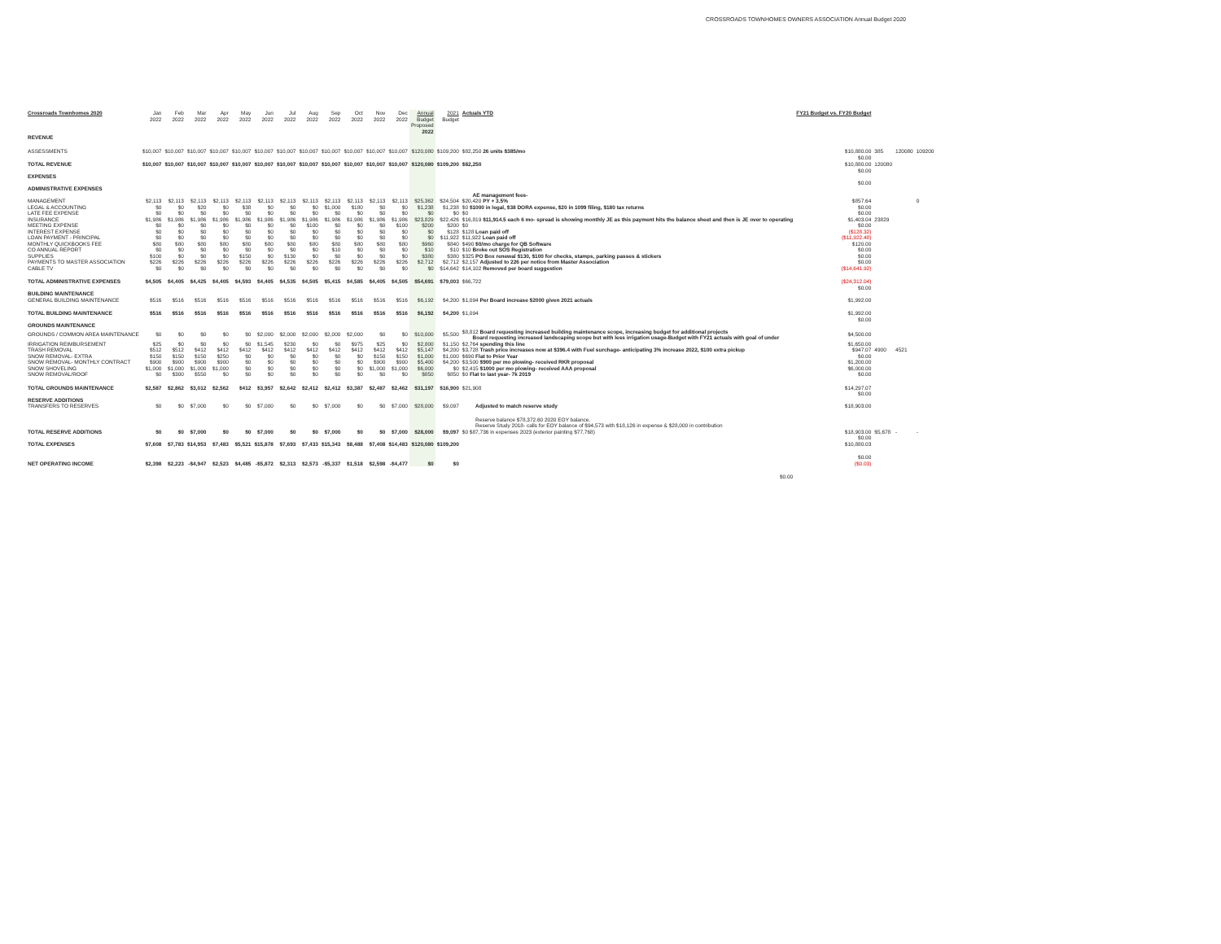CROSSROADS TOWNHOMES OWNERS ASSOCIATION Annual Budget 2020
| Crossroads Townhomes 2020 | Jan 2022 | Feb 2022 | Mar 2022 | Apr 2022 | May 2022 | Jun 2022 | Jul 2022 | Aug 2022 | Sep 2022 | Oct 2022 | Nov 2022 | Dec 2022 | Annual Budget Proposed 2022 | 2021 Budget | Actuals YTD | FY21 Budget vs. FY20 Budget | | | |
| --- | --- | --- | --- | --- | --- | --- | --- | --- | --- | --- | --- | --- | --- | --- | --- | --- | --- | --- | --- |
| REVENUE | | | | | | | | | | | | | | | | | | | |
| ASSESSMENTS | $10,007 | $10,007 | $10,007 | $10,007 | $10,007 | $10,007 | $10,007 | $10,007 | $10,007 | $10,007 | $10,007 | $10,007 | $120,080 | $109,200 | $82,250 26 units $385/mo | $10,880.00 | 385 | 120080 | 109200 |
| | | | | | | | | | | | | | | | | $0.00 | | | |
| TOTAL REVENUE | $10,007 | $10,007 | $10,007 | $10,007 | $10,007 | $10,007 | $10,007 | $10,007 | $10,007 | $10,007 | $10,007 | $10,007 | $120,080 | $109,200 | $82,250 | $10,880.00 | 120080 | | |
| | | | | | | | | | | | | | | | | $0.00 | | | |
| EXPENSES | | | | | | | | | | | | | | | | | | | |
| | | | | | | | | | | | | | | | | $0.00 | | | |
| ADMINISTRATIVE EXPENSES | | | | | | | | | | | | | | | | | | | |
| | | | | | | | | | | | | | | | AE management fees- | | | | |
| MANAGEMENT | $2,113 | $2,113 | $2,113 | $2,113 | $2,113 | $2,113 | $2,113 | $2,113 | $2,113 | $2,113 | $2,113 | $2,113 | $25,362 | $24,504 | $20,420 PY + 3.5% | $857.64 | | | 0 |
| LEGAL & ACCOUNTING | $0 | $0 | $20 | $0 | $38 | $0 | $0 | $0 | $1,000 | $180 | $0 | $0 | $1,238 | $1,238 | $0 $1000 in legal, $38 DORA expense, $20 in 1099 filing, $180 tax returns | $0.00 | | | |
| LATE FEE EXPENSE | $0 | $0 | $0 | $0 | $0 | $0 | $0 | $0 | $0 | $0 | $0 | $0 | $0 | $0 | $0 | $0.00 | | | |
| INSURANCE | $1,986 | $1,986 | $1,986 | $1,986 | $1,986 | $1,986 | $1,986 | $1,986 | $1,986 | $1,986 | $1,986 | $1,986 | $23,829 | $22,426 | $16,819 $11,914.5 each 6 mo- spread is showing monthly JE as this payment hits the balance sheet and then is JE over to operating | $1,403.04 | 23829 | | |
| MEETING EXPENSE | $0 | $0 | $0 | $0 | $0 | $0 | $0 | $100 | $0 | $0 | $0 | $100 | $200 | $200 | $0 | $0.00 | | | |
| INTEREST EXPENSE | $0 | $0 | $0 | $0 | $0 | $0 | $0 | $0 | $0 | $0 | $0 | $0 | $0 | $128 | $128 Loan paid off | ($128.32) | | | |
| LOAN PAYMENT - PRINCIPAL | $0 | $0 | $0 | $0 | $0 | $0 | $0 | $0 | $0 | $0 | $0 | $0 | $0 | $11,922 | $11,922 Loan paid off | ($11,922.48) | | | |
| MONTHLY QUICKBOOKS FEE | $80 | $80 | $80 | $80 | $80 | $80 | $80 | $80 | $80 | $80 | $80 | $80 | $960 | $840 | $490 $0/mo charge for QB Software | $120.00 | | | |
| CO ANNUAL REPORT | $0 | $0 | $0 | $0 | $0 | $0 | $0 | $0 | $10 | $0 | $0 | $0 | $10 | $10 | $10 Broke out SOS Registration | $0.00 | | | |
| SUPPLIES | $100 | $0 | $0 | $0 | $150 | $0 | $130 | $0 | $0 | $0 | $0 | $0 | $380 | $380 | $325 PO Box renewal $130, $100 for checks, stamps, parking passes & stickers | $0.00 | | | |
| PAYMENTS TO MASTER ASSOCIATION | $226 | $226 | $226 | $226 | $226 | $226 | $226 | $226 | $226 | $226 | $226 | $226 | $2,712 | $2,712 | $2,157 Adjusted to 226 per notice from Master Association | $0.00 | | | |
| CABLE TV | $0 | $0 | $0 | $0 | $0 | $0 | $0 | $0 | $0 | $0 | $0 | $0 | $0 | $14,642 | $14,102 Removed per board suggestion | ($14,641.92) | | | |
| TOTAL ADMINISTRATIVE EXPENSES | $4,505 | $4,405 | $4,425 | $4,405 | $4,593 | $4,405 | $4,535 | $4,505 | $5,415 | $4,585 | $4,405 | $4,505 | $54,691 | $79,003 | $66,722 | ($24,312.04) | | | |
| | | | | | | | | | | | | | | | | $0.00 | | | |
| BUILDING MAINTENANCE | | | | | | | | | | | | | | | | | | | |
| GENERAL BUILDING MAINTENANCE | $516 | $516 | $516 | $516 | $516 | $516 | $516 | $516 | $516 | $516 | $516 | $516 | $6,192 | $4,200 | $1,094 Per Board increase $2000 given 2021 actuals | $1,992.00 | | | |
| TOTAL BUILDING MAINTENANCE | $516 | $516 | $516 | $516 | $516 | $516 | $516 | $516 | $516 | $516 | $516 | $516 | $6,192 | $4,200 | $1,094 | $1,992.00 | | | |
| | | | | | | | | | | | | | | | | $0.00 | | | |
| GROUNDS MAINTENANCE | | | | | | | | | | | | | | | | | | | |
| GROUNDS / COMMON AREA MAINTENANCE | $0 | $0 | $0 | $0 | $0 | $2,000 | $2,000 | $2,000 | $2,000 | $2,000 | $0 | $0 | $10,000 | $5,500 | $8,812 Board requesting increased building maintenance scope, increasing budget for additional projects Board requesting increased landscaping scope but with less irrigation usage-Budget with FY21 actuals with goal of under | $4,500.00 | | | |
| IRRIGATION REIMBURSEMENT | $25 | $0 | $0 | $0 | $0 | $1,545 | $230 | $0 | $0 | $975 | $25 | $0 | $2,800 | $1,150 | $2,764 spending this line | $1,650.00 | | | |
| TRASH REMOVAL | $512 | $512 | $412 | $412 | $412 | $412 | $412 | $412 | $412 | $412 | $412 | $412 | $5,147 | $4,200 | $3,728 Trash price increases now at $396.4 with Fuel surchage- anticipating 3% increase 2022, $100 extra pickup | $947.07 | 4900 | 4521 | |
| SNOW REMOVAL- EXTRA | $150 | $150 | $150 | $250 | $0 | $0 | $0 | $0 | $0 | $0 | $150 | $150 | $1,000 | $1,000 | $690 Flat to Prior Year | $0.00 | | | |
| SNOW REMOVAL- MONTHLY CONTRACT | $900 | $900 | $900 | $900 | $0 | $0 | $0 | $0 | $0 | $0 | $900 | $900 | $5,400 | $4,200 | $3,500 $900 per mo plowing- received RKR proposal | $1,200.00 | | | |
| SNOW SHOVELING | $1,000 | $1,000 | $1,000 | $1,000 | $0 | $0 | $0 | $0 | $0 | $0 | $1,000 | $1,000 | $6,000 | $0 | $2,415 $1000 per mo plowing- received AAA proposal | $6,000.00 | | | |
| SNOW REMOVAL/ROOF | $0 | $300 | $550 | $0 | $0 | $0 | $0 | $0 | $0 | $0 | $0 | $0 | $850 | $850 | $0 Flat to last year- 7k 2019 | $0.00 | | | |
| TOTAL GROUNDS MAINTENANCE | $2,587 | $2,862 | $3,012 | $2,562 | $412 | $3,957 | $2,642 | $2,412 | $2,412 | $3,387 | $2,487 | $2,462 | $31,197 | $16,900 | $21,908 | $14,297.07 | | | |
| | | | | | | | | | | | | | | | | $0.00 | | | |
| RESERVE ADDITIONS | | | | | | | | | | | | | | | | | | | |
| TRANSFERS TO RESERVES | $0 | $0 | $7,000 | $0 | $0 | $7,000 | $0 | $0 | $7,000 | $0 | $0 | $7,000 | $28,000 | $9,097 | Adjusted to match reserve study | $18,903.00 | | | |
| | | | | | | | | | | | | | | | Reserve balance $78,372.60 2020 EOY balance. | | | | |
| | | | | | | | | | | | | | | | Reserve Study 2018- calls for EOY balance of $94,573 with $18,126 in expense & $28,000 in contribution | | | | |
| TOTAL RESERVE ADDITIONS | $0 | $0 | $7,000 | $0 | $0 | $7,000 | $0 | $0 | $7,000 | $0 | $0 | $7,000 | $28,000 | $9,097 | $0 $87,736 in expenses 2023 (exterior painting $77,768) | $18,903.00 | $5,678 | - | - |
| | | | | | | | | | | | | | | | | $0.00 | | | |
| TOTAL EXPENSES | $7,608 | $7,783 | $14,953 | $7,483 | $5,521 | $15,878 | $7,693 | $7,433 | $15,343 | $8,488 | $7,408 | $14,483 | $120,080 | $109,200 | | $10,880.03 | | | |
| | | | | | | | | | | | | | | | | $0.00 | | | |
| NET OPERATING INCOME | $2,398 | $2,223 | -$4,947 | $2,523 | $4,485 | -$5,872 | $2,313 | $2,573 | -$5,337 | $1,518 | $2,598 | -$4,477 | $0 | $0 | | ($0.03) | | | |
| | | | | | | | | | | | | | | | $0.00 | | | | |